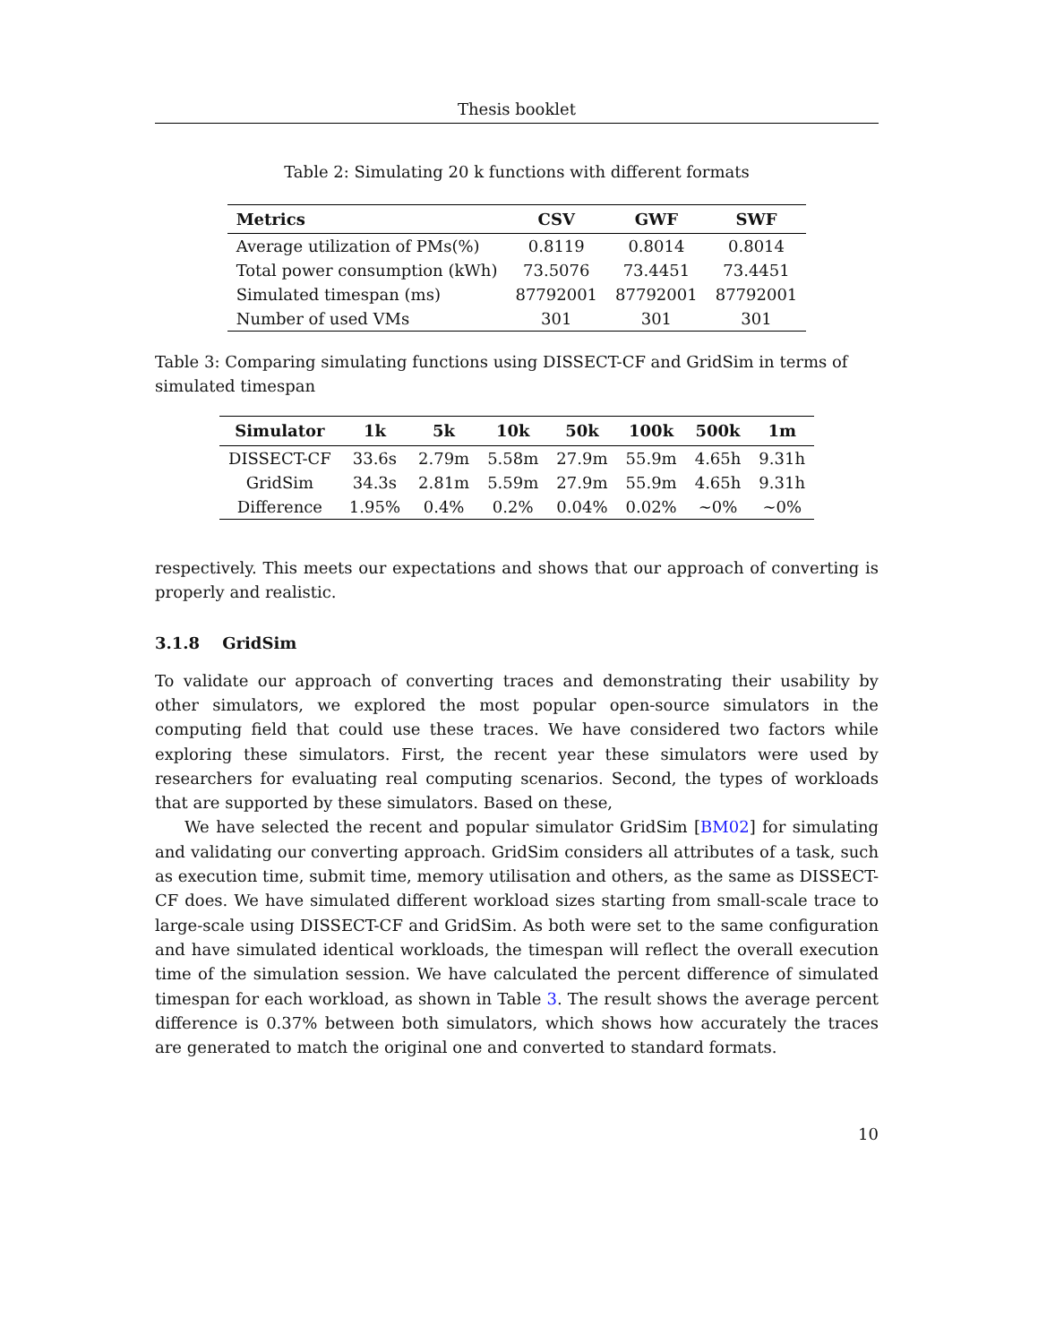Thesis booklet
Table 2: Simulating 20 k functions with different formats
| Metrics | CSV | GWF | SWF |
| --- | --- | --- | --- |
| Average utilization of PMs(%) | 0.8119 | 0.8014 | 0.8014 |
| Total power consumption (kWh) | 73.5076 | 73.4451 | 73.4451 |
| Simulated timespan (ms) | 87792001 | 87792001 | 87792001 |
| Number of used VMs | 301 | 301 | 301 |
Table 3: Comparing simulating functions using DISSECT-CF and GridSim in terms of simulated timespan
| Simulator | 1k | 5k | 10k | 50k | 100k | 500k | 1m |
| --- | --- | --- | --- | --- | --- | --- | --- |
| DISSECT-CF | 33.6s | 2.79m | 5.58m | 27.9m | 55.9m | 4.65h | 9.31h |
| GridSim | 34.3s | 2.81m | 5.59m | 27.9m | 55.9m | 4.65h | 9.31h |
| Difference | 1.95% | 0.4% | 0.2% | 0.04% | 0.02% | ∼0% | ∼0% |
respectively. This meets our expectations and shows that our approach of converting is properly and realistic.
3.1.8 GridSim
To validate our approach of converting traces and demonstrating their usability by other simulators, we explored the most popular open-source simulators in the computing field that could use these traces. We have considered two factors while exploring these simulators. First, the recent year these simulators were used by researchers for evaluating real computing scenarios. Second, the types of workloads that are supported by these simulators. Based on these,
We have selected the recent and popular simulator GridSim [BM02] for simulating and validating our converting approach. GridSim considers all attributes of a task, such as execution time, submit time, memory utilisation and others, as the same as DISSECT-CF does. We have simulated different workload sizes starting from small-scale trace to large-scale using DISSECT-CF and GridSim. As both were set to the same configuration and have simulated identical workloads, the timespan will reflect the overall execution time of the simulation session. We have calculated the percent difference of simulated timespan for each workload, as shown in Table 3. The result shows the average percent difference is 0.37% between both simulators, which shows how accurately the traces are generated to match the original one and converted to standard formats.
10